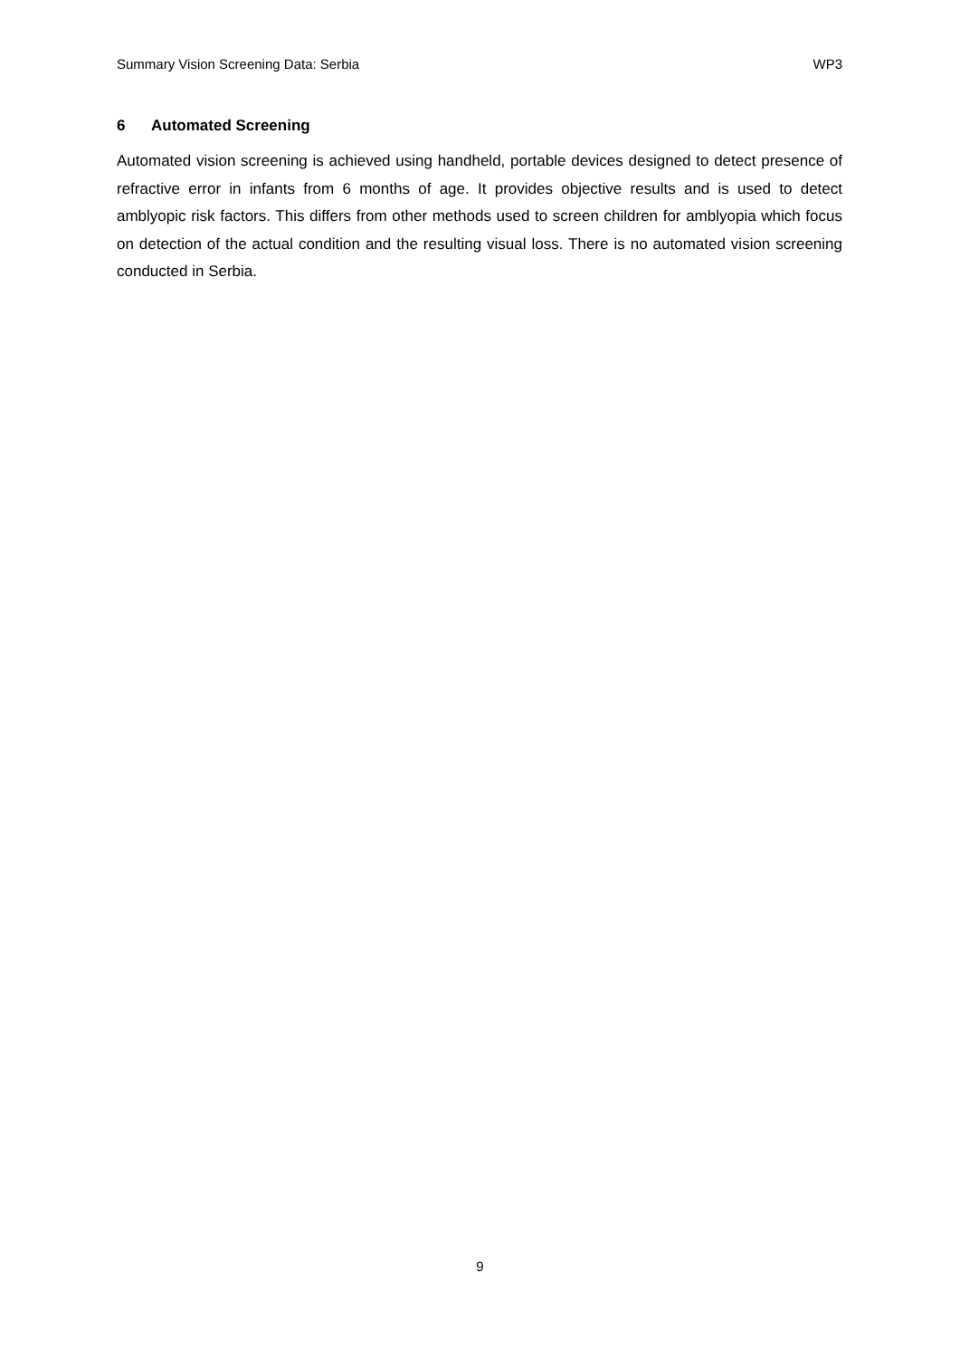Summary Vision Screening Data: Serbia WP3
6 Automated Screening
Automated vision screening is achieved using handheld, portable devices designed to detect presence of refractive error in infants from 6 months of age. It provides objective results and is used to detect amblyopic risk factors. This differs from other methods used to screen children for amblyopia which focus on detection of the actual condition and the resulting visual loss. There is no automated vision screening conducted in Serbia.
9